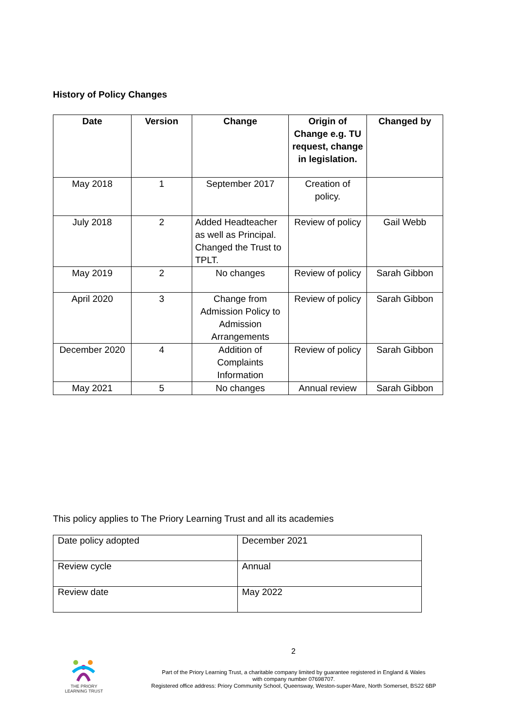History of Policy Changes
| Date | Version | Change | Origin of Change e.g. TU request, change in legislation. | Changed by |
| --- | --- | --- | --- | --- |
| May 2018 | 1 | September 2017 | Creation of policy. | |
| July 2018 | 2 | Added Headteacher as well as Principal. Changed the Trust to TPLT. | Review of policy | Gail Webb |
| May 2019 | 2 | No changes | Review of policy | Sarah Gibbon |
| April 2020 | 3 | Change from Admission Policy to Admission Arrangements | Review of policy | Sarah Gibbon |
| December 2020 | 4 | Addition of Complaints Information | Review of policy | Sarah Gibbon |
| May 2021 | 5 | No changes | Annual review | Sarah Gibbon |
This policy applies to The Priory Learning Trust and all its academies
| Date policy adopted | December 2021 |
| Review cycle | Annual |
| Review date | May 2022 |
2
THE PRIORY
LEARNING TRUST
Part of the Priory Learning Trust, a charitable company limited by guarantee registered in England & Wales
with company number 07698707.
Registered office address: Priory Community School, Queensway, Weston-super-Mare, North Somerset, BS22 6BP